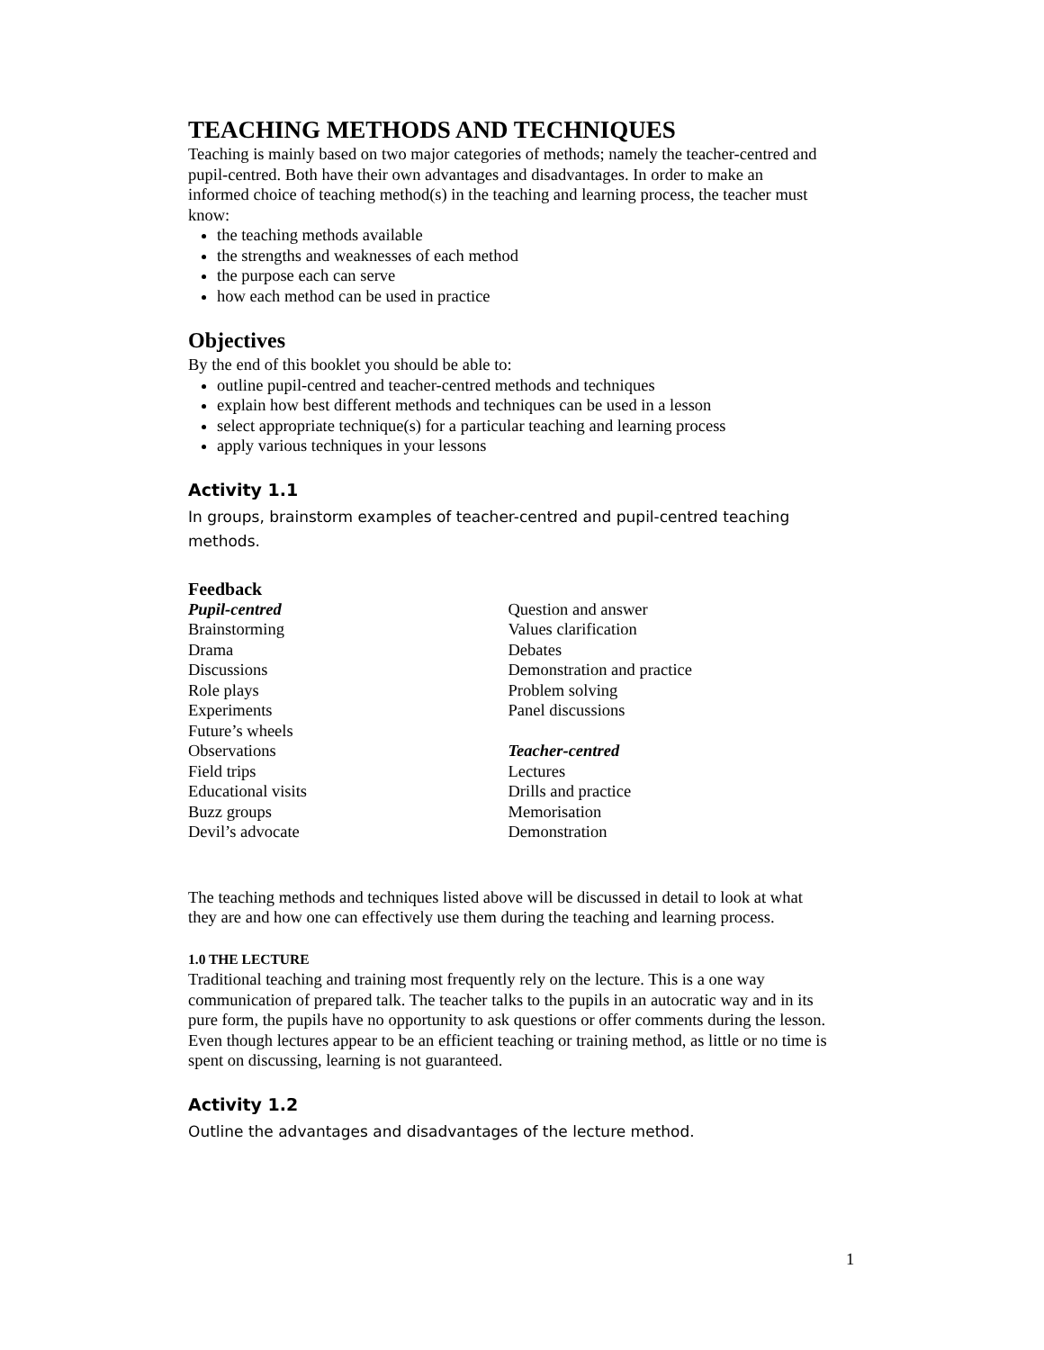TEACHING METHODS AND TECHNIQUES
Teaching is mainly based on two major categories of methods; namely the teacher-centred and pupil-centred. Both have their own advantages and disadvantages. In order to make an informed choice of teaching method(s) in the teaching and learning process, the teacher must know:
the teaching methods available
the strengths and weaknesses of each method
the purpose each can serve
how each method can be used in practice
Objectives
By the end of this booklet you should be able to:
outline pupil-centred and teacher-centred methods and techniques
explain how best different methods and techniques can be used in a lesson
select appropriate technique(s) for a particular teaching and learning process
apply various techniques in your lessons
Activity 1.1
In groups, brainstorm examples of teacher-centred and pupil-centred teaching methods.
Feedback
Pupil-centred
Brainstorming
Drama
Discussions
Role plays
Experiments
Future’s wheels
Observations
Field trips
Educational visits
Buzz groups
Devil’s advocate
Question and answer
Values clarification
Debates
Demonstration and practice
Problem solving
Panel discussions
Teacher-centred
Lectures
Drills and practice
Memorisation
Demonstration
The teaching methods and techniques listed above will be discussed in detail to look at what they are and how one can effectively use them during the teaching and learning process.
1.0 THE LECTURE
Traditional teaching and training most frequently rely on the lecture. This is a one way communication of prepared talk. The teacher talks to the pupils in an autocratic way and in its pure form, the pupils have no opportunity to ask questions or offer comments during the lesson. Even though lectures appear to be an efficient teaching or training method, as little or no time is spent on discussing, learning is not guaranteed.
Activity 1.2
Outline the advantages and disadvantages of the lecture method.
1